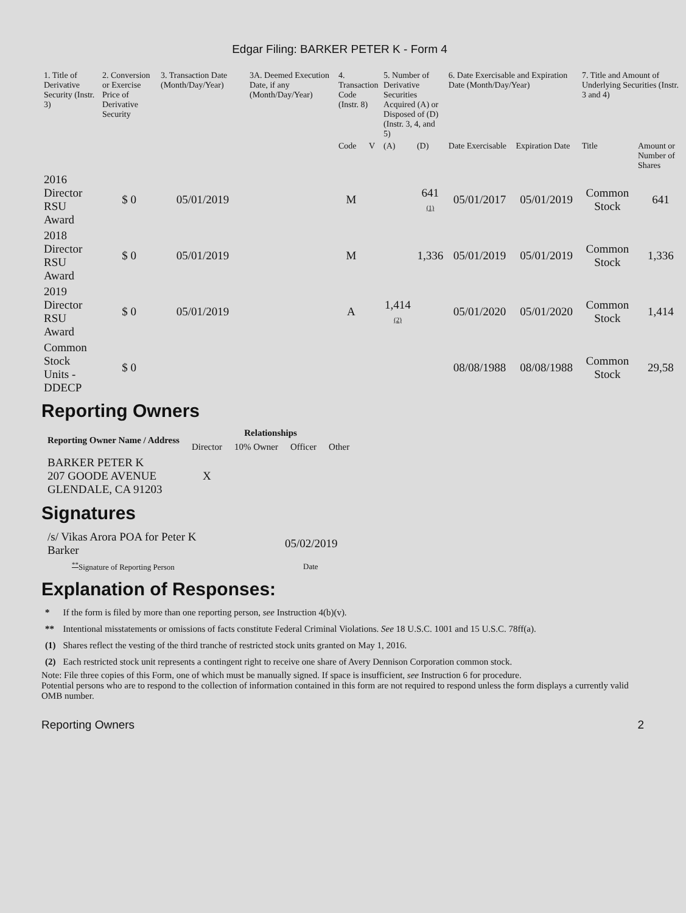Edgar Filing: BARKER PETER K - Form 4
| 1. Title of Derivative Security (Instr. 3) | 2. Conversion or Exercise Price of Derivative Security | 3. Transaction Date (Month/Day/Year) | 3A. Deemed Execution Date, if any (Month/Day/Year) | 4. Transaction Code (Instr. 8) | | 5. Number of Derivative Securities Acquired (A) or Disposed of (D) (Instr. 3, 4, and 5) | | 6. Date Exercisable and Expiration Date (Month/Day/Year) | | 7. Title and Amount of Underlying Securities (Instr. 3 and 4) | |
| --- | --- | --- | --- | --- | --- | --- | --- | --- | --- | --- | --- |
| | | | | Code | V | (A) | (D) | Date Exercisable | Expiration Date | Title | Amount or Number of Shares |
| 2016 Director RSU Award | $ 0 | 05/01/2019 | | M | | | 641 (1) | 05/01/2017 | 05/01/2019 | Common Stock | 641 |
| 2018 Director RSU Award | $ 0 | 05/01/2019 | | M | | | 1,336 | 05/01/2019 | 05/01/2019 | Common Stock | 1,336 |
| 2019 Director RSU Award | $ 0 | 05/01/2019 | | A | | 1,414 (2) | | 05/01/2020 | 05/01/2020 | Common Stock | 1,414 |
| Common Stock Units - DDECP | $ 0 | | | | | | | 08/08/1988 | 08/08/1988 | Common Stock | 29,58 |
Reporting Owners
| Reporting Owner Name / Address | Relationships | | | |
| --- | --- | --- | --- | --- |
| | Director | 10% Owner | Officer | Other |
| BARKER PETER K 207 GOODE AVENUE GLENDALE, CA 91203 | X | | | |
Signatures
| /s/ Vikas Arora POA for Peter K Barker | 05/02/2019 |
| <sup>**</sup> Signature of Reporting Person | Date |
Explanation of Responses:
| * | If the form is filed by more than one reporting person, see Instruction 4(b)(v). |
| ** | Intentional misstatements or omissions of facts constitute Federal Criminal Violations. See 18 U.S.C. 1001 and 15 U.S.C. 78ff(a). |
| (1) | Shares reflect the vesting of the third tranche of restricted stock units granted on May 1, 2016. |
| (2) | Each restricted stock unit represents a contingent right to receive one share of Avery Dennison Corporation common stock. |
Note: File three copies of this Form, one of which must be manually signed. If space is insufficient, see Instruction 6 for procedure.
Potential persons who are to respond to the collection of information contained in this form are not required to respond unless the form displays a currently valid OMB number.
Reporting Owners 2